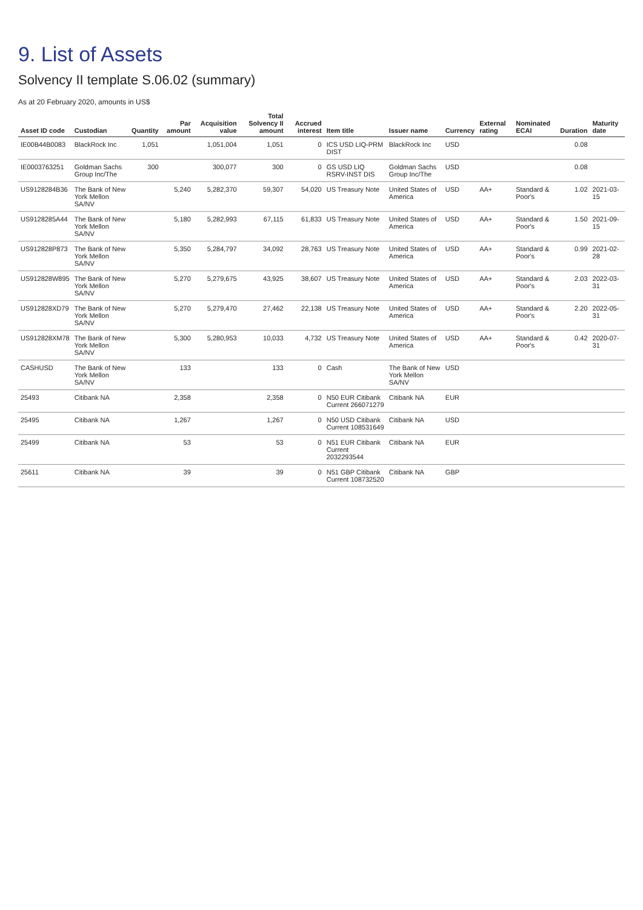9. List of Assets
Solvency II template S.06.02 (summary)
As at 20 February 2020, amounts in US$
| Asset ID code | Custodian | Quantity | Par amount | Acquisition value | Total Solvency II amount | Accrued interest | Item title | Issuer name | Currency | External rating | Nominated ECAI | Duration | Maturity date |
| --- | --- | --- | --- | --- | --- | --- | --- | --- | --- | --- | --- | --- | --- |
| IE00B44B0083 | BlackRock Inc | 1,051 | | 1,051,004 | 1,051 | 0 | ICS USD LIQ-PRM DIST | BlackRock Inc | USD | | | 0.08 | |
| IE0003763251 | Goldman Sachs Group Inc/The | 300 | | 300,077 | 300 | 0 | GS USD LIQ RSRV-INST DIS | Goldman Sachs Group Inc/The | USD | | | 0.08 | |
| US9128284B36 | The Bank of New York Mellon SA/NV | | 5,240 | 5,282,370 | 59,307 | 54,020 | US Treasury Note | United States of America | USD | AA+ | Standard & Poor's | 1.02 | 2021-03-15 |
| US9128285A44 | The Bank of New York Mellon SA/NV | | 5,180 | 5,282,993 | 67,115 | 61,833 | US Treasury Note | United States of America | USD | AA+ | Standard & Poor's | 1.50 | 2021-09-15 |
| US912828P873 | The Bank of New York Mellon SA/NV | | 5,350 | 5,284,797 | 34,092 | 28,763 | US Treasury Note | United States of America | USD | AA+ | Standard & Poor's | 0.99 | 2021-02-28 |
| US912828W895 | The Bank of New York Mellon SA/NV | | 5,270 | 5,279,675 | 43,925 | 38,607 | US Treasury Note | United States of America | USD | AA+ | Standard & Poor's | 2.03 | 2022-03-31 |
| US912828XD79 | The Bank of New York Mellon SA/NV | | 5,270 | 5,279,470 | 27,462 | 22,138 | US Treasury Note | United States of America | USD | AA+ | Standard & Poor's | 2.20 | 2022-05-31 |
| US912828XM78 | The Bank of New York Mellon SA/NV | | 5,300 | 5,280,953 | 10,033 | 4,732 | US Treasury Note | United States of America | USD | AA+ | Standard & Poor's | 0.42 | 2020-07-31 |
| CASHUSD | The Bank of New York Mellon SA/NV | | 133 | | 133 | 0 | Cash | The Bank of New York Mellon SA/NV | USD | | | | |
| 25493 | Citibank NA | | 2,358 | | 2,358 | 0 | N50 EUR Citibank Current 266071279 | Citibank NA | EUR | | | | |
| 25495 | Citibank NA | | 1,267 | | 1,267 | 0 | N50 USD Citibank Current 108531649 | Citibank NA | USD | | | | |
| 25499 | Citibank NA | | 53 | | 53 | 0 | N51 EUR Citibank Current 2032293544 | Citibank NA | EUR | | | | |
| 25611 | Citibank NA | | 39 | | 39 | 0 | N51 GBP Citibank Current 108732520 | Citibank NA | GBP | | | | |